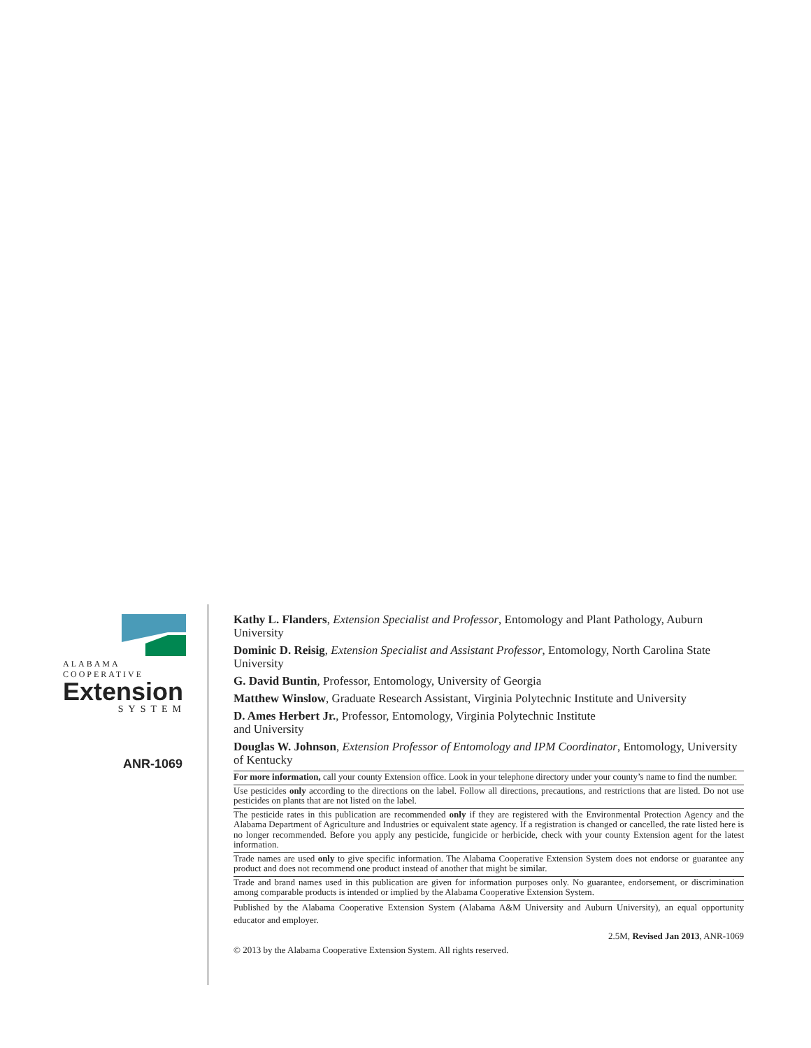ALABAMA
COOPERATIVE
Extension
SYSTEM
ANR-1069
Kathy L. Flanders, Extension Specialist and Professor, Entomology and Plant Pathology, Auburn University
Dominic D. Reisig, Extension Specialist and Assistant Professor, Entomology, North Carolina State University
G. David Buntin, Professor, Entomology, University of Georgia
Matthew Winslow, Graduate Research Assistant, Virginia Polytechnic Institute and University
D. Ames Herbert Jr., Professor, Entomology, Virginia Polytechnic Institute
and University
Douglas W. Johnson, Extension Professor of Entomology and IPM Coordinator, Entomology, University of Kentucky
For more information, call your county Extension office. Look in your telephone directory under your county’s name to find the number.
Use pesticides only according to the directions on the label. Follow all directions, precautions, and restrictions that are listed. Do not use pesticides on plants that are not listed on the label.
The pesticide rates in this publication are recommended only if they are registered with the Environmental Protection Agency and the Alabama Department of Agriculture and Industries or equivalent state agency. If a registration is changed or cancelled, the rate listed here is no longer recommended. Before you apply any pesticide, fungicide or herbicide, check with your county Extension agent for the latest information.
Trade names are used only to give specific information. The Alabama Cooperative Extension System does not endorse or guarantee any product and does not recommend one product instead of another that might be similar.
Trade and brand names used in this publication are given for information purposes only. No guarantee, endorsement, or discrimination among comparable products is intended or implied by the Alabama Cooperative Extension System.
Published by the Alabama Cooperative Extension System (Alabama A&M University and Auburn University), an equal opportunity educator and employer.
2.5M, Revised Jan 2013, ANR-1069
© 2013 by the Alabama Cooperative Extension System. All rights reserved.